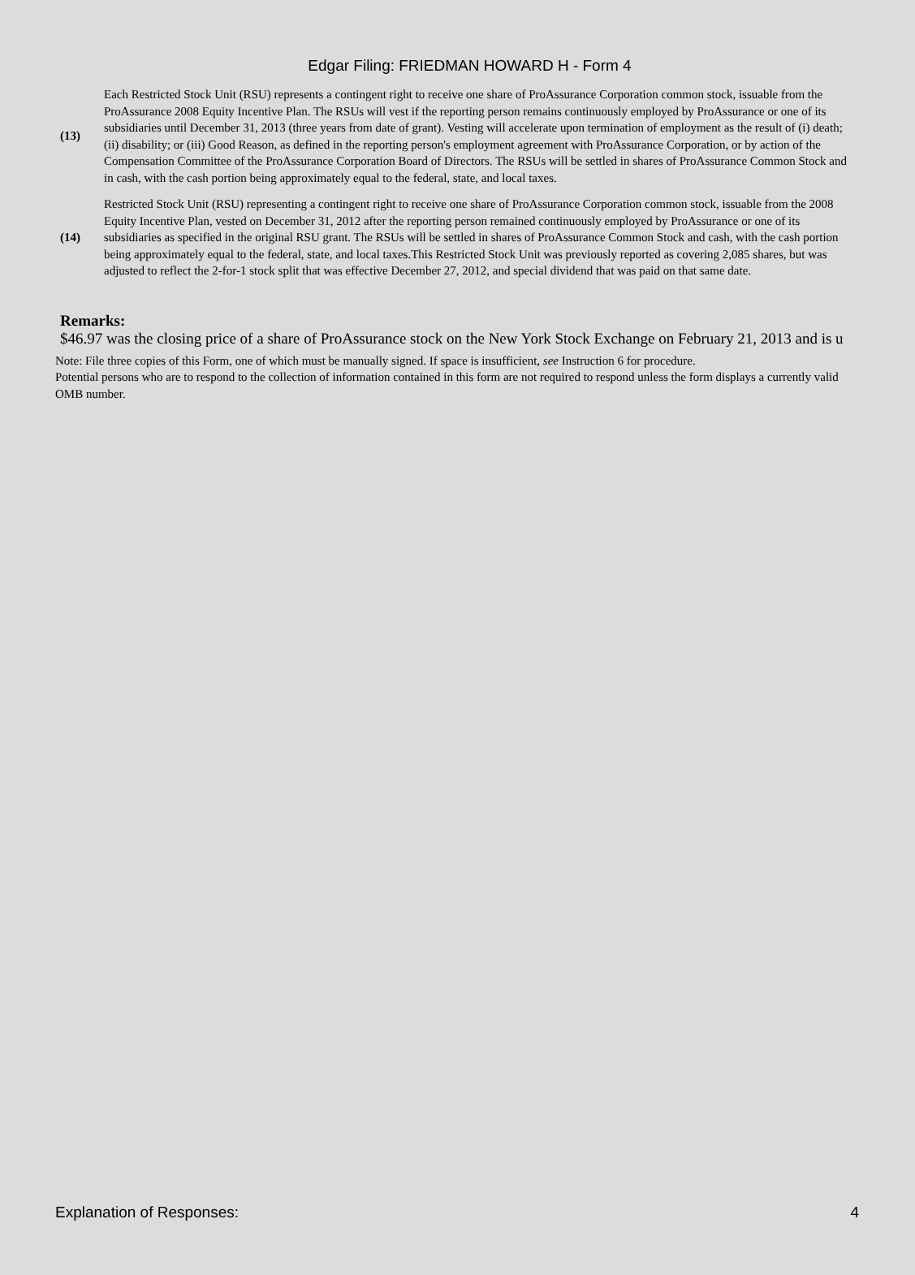Edgar Filing: FRIEDMAN HOWARD H - Form 4
(13)
Each Restricted Stock Unit (RSU) represents a contingent right to receive one share of ProAssurance Corporation common stock, issuable from the ProAssurance 2008 Equity Incentive Plan. The RSUs will vest if the reporting person remains continuously employed by ProAssurance or one of its subsidiaries until December 31, 2013 (three years from date of grant). Vesting will accelerate upon termination of employment as the result of (i) death; (ii) disability; or (iii) Good Reason, as defined in the reporting person's employment agreement with ProAssurance Corporation, or by action of the Compensation Committee of the ProAssurance Corporation Board of Directors. The RSUs will be settled in shares of ProAssurance Common Stock and in cash, with the cash portion being approximately equal to the federal, state, and local taxes.
(14)
Restricted Stock Unit (RSU) representing a contingent right to receive one share of ProAssurance Corporation common stock, issuable from the 2008 Equity Incentive Plan, vested on December 31, 2012 after the reporting person remained continuously employed by ProAssurance or one of its subsidiaries as specified in the original RSU grant. The RSUs will be settled in shares of ProAssurance Common Stock and cash, with the cash portion being approximately equal to the federal, state, and local taxes.This Restricted Stock Unit was previously reported as covering 2,085 shares, but was adjusted to reflect the 2-for-1 stock split that was effective December 27, 2012, and special dividend that was paid on that same date.
Remarks:
$46.97 was the closing price of a share of ProAssurance stock on the New York Stock Exchange on February 21, 2013 and is u
Note: File three copies of this Form, one of which must be manually signed. If space is insufficient, see Instruction 6 for procedure.
Potential persons who are to respond to the collection of information contained in this form are not required to respond unless the form displays a currently valid OMB number.
Explanation of Responses: 4